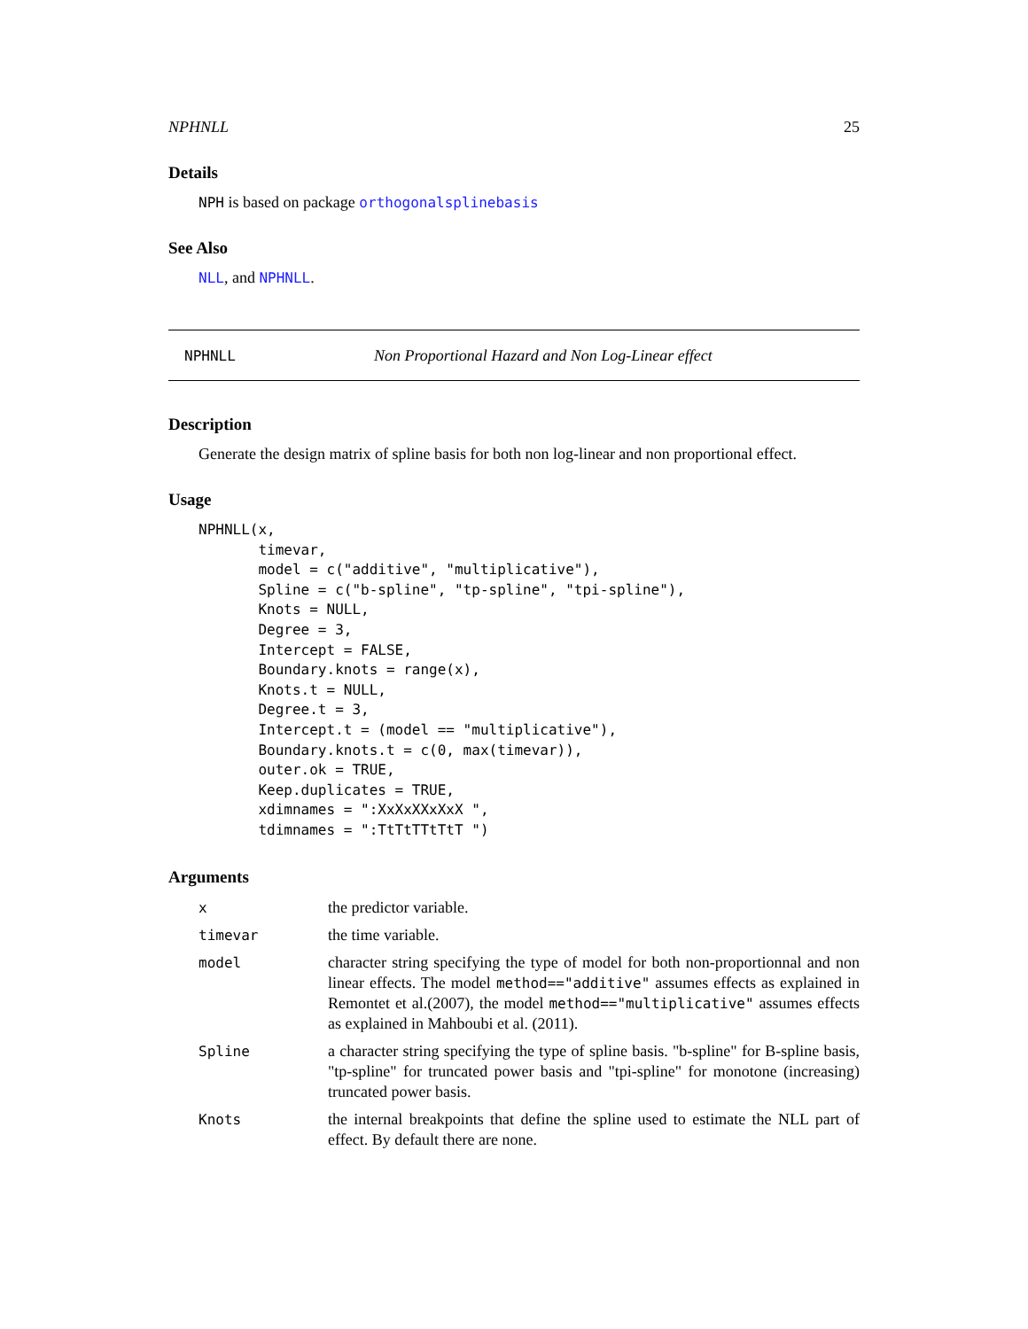NPHNLL 25
Details
NPH is based on package orthogonalsplinebasis
See Also
NLL, and NPHNLL.
NPHNLL Non Proportional Hazard and Non Log-Linear effect
Description
Generate the design matrix of spline basis for both non log-linear and non proportional effect.
Usage
NPHNLL(x,
       timevar,
       model = c("additive", "multiplicative"),
       Spline = c("b-spline", "tp-spline", "tpi-spline"),
       Knots = NULL,
       Degree = 3,
       Intercept = FALSE,
       Boundary.knots = range(x),
       Knots.t = NULL,
       Degree.t = 3,
       Intercept.t = (model == "multiplicative"),
       Boundary.knots.t = c(0, max(timevar)),
       outer.ok = TRUE,
       Keep.duplicates = TRUE,
       xdimnames = ":XxXxXXxXxX ",
       tdimnames = ":TtTtTTtTtT ")
Arguments
| x | the predictor variable. |
| timevar | the time variable. |
| model | character string specifying the type of model for both non-proportionnal and non linear effects. The model method=="additive" assumes effects as explained in Remontet et al.(2007), the model method=="multiplicative" assumes effects as explained in Mahboubi et al. (2011). |
| Spline | a character string specifying the type of spline basis. "b-spline" for B-spline basis, "tp-spline" for truncated power basis and "tpi-spline" for monotone (increasing) truncated power basis. |
| Knots | the internal breakpoints that define the spline used to estimate the NLL part of effect. By default there are none. |